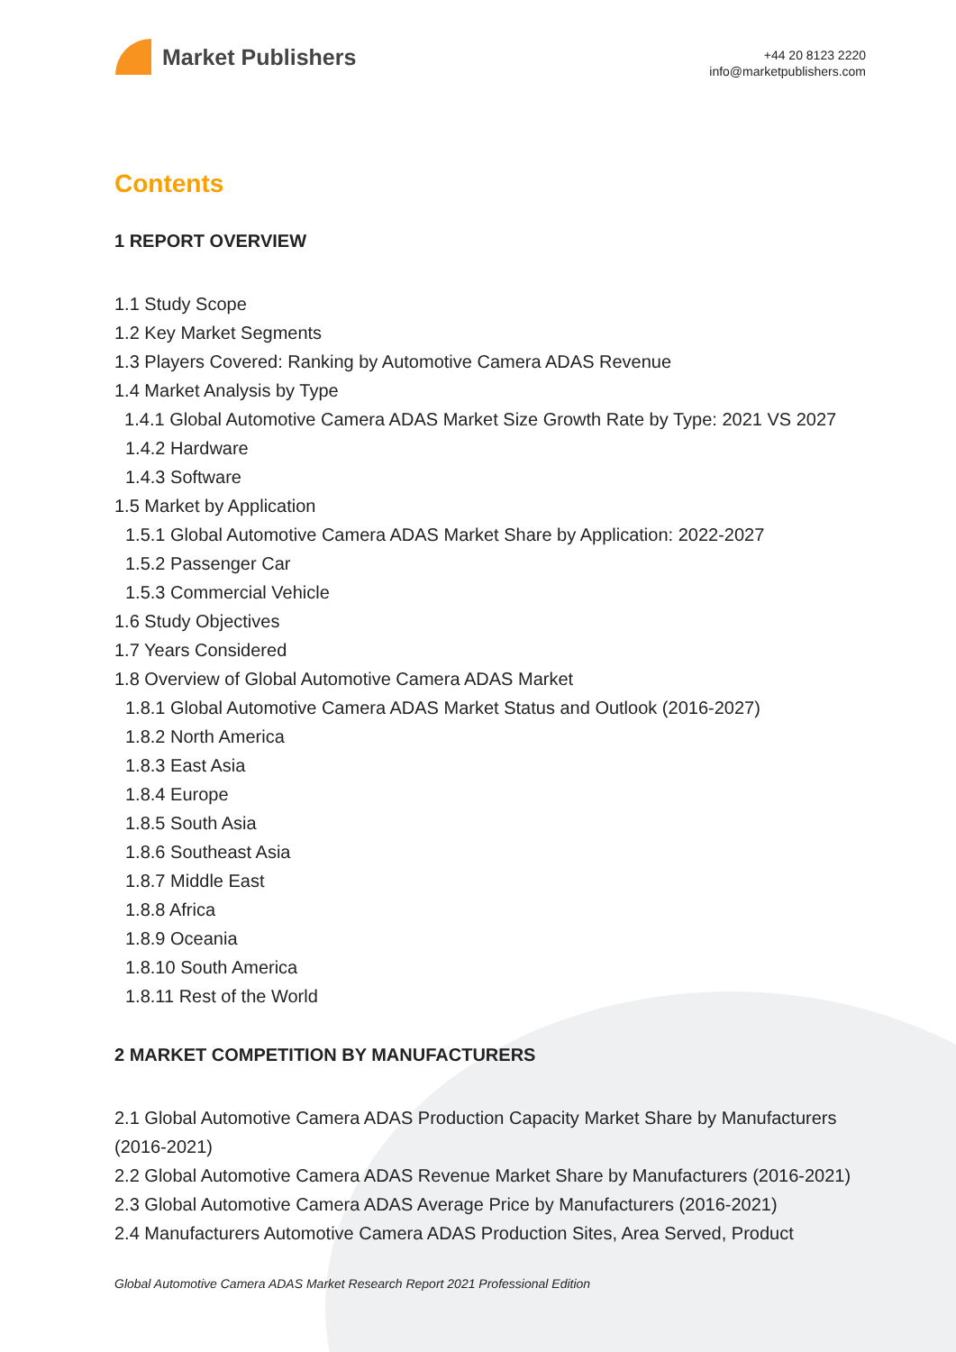Market Publishers
+44 20 8123 2220
info@marketpublishers.com
Contents
1 REPORT OVERVIEW
1.1 Study Scope
1.2 Key Market Segments
1.3 Players Covered: Ranking by Automotive Camera ADAS Revenue
1.4 Market Analysis by Type
1.4.1 Global Automotive Camera ADAS Market Size Growth Rate by Type: 2021 VS 2027
1.4.2 Hardware
1.4.3 Software
1.5 Market by Application
1.5.1 Global Automotive Camera ADAS Market Share by Application: 2022-2027
1.5.2 Passenger Car
1.5.3 Commercial Vehicle
1.6 Study Objectives
1.7 Years Considered
1.8 Overview of Global Automotive Camera ADAS Market
1.8.1 Global Automotive Camera ADAS Market Status and Outlook (2016-2027)
1.8.2 North America
1.8.3 East Asia
1.8.4 Europe
1.8.5 South Asia
1.8.6 Southeast Asia
1.8.7 Middle East
1.8.8 Africa
1.8.9 Oceania
1.8.10 South America
1.8.11 Rest of the World
2 MARKET COMPETITION BY MANUFACTURERS
2.1 Global Automotive Camera ADAS Production Capacity Market Share by Manufacturers (2016-2021)
2.2 Global Automotive Camera ADAS Revenue Market Share by Manufacturers (2016-2021)
2.3 Global Automotive Camera ADAS Average Price by Manufacturers (2016-2021)
2.4 Manufacturers Automotive Camera ADAS Production Sites, Area Served, Product
Global Automotive Camera ADAS Market Research Report 2021 Professional Edition